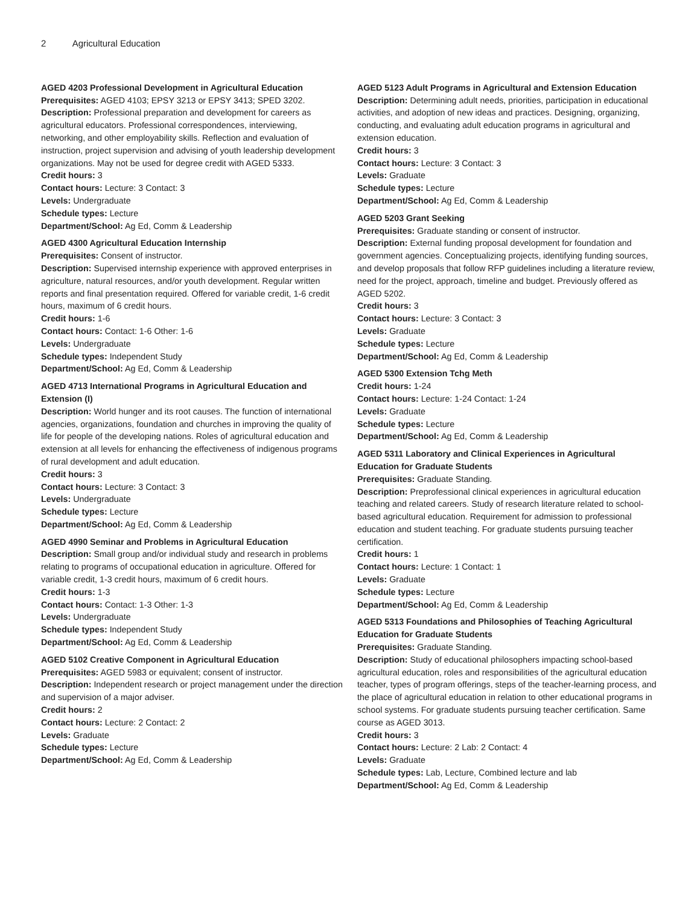2 Agricultural Education
AGED 4203 Professional Development in Agricultural Education
Prerequisites: AGED 4103; EPSY 3213 or EPSY 3413; SPED 3202.
Description: Professional preparation and development for careers as agricultural educators. Professional correspondences, interviewing, networking, and other employability skills. Reflection and evaluation of instruction, project supervision and advising of youth leadership development organizations. May not be used for degree credit with AGED 5333.
Credit hours: 3
Contact hours: Lecture: 3 Contact: 3
Levels: Undergraduate
Schedule types: Lecture
Department/School: Ag Ed, Comm & Leadership
AGED 4300 Agricultural Education Internship
Prerequisites: Consent of instructor.
Description: Supervised internship experience with approved enterprises in agriculture, natural resources, and/or youth development. Regular written reports and final presentation required. Offered for variable credit, 1-6 credit hours, maximum of 6 credit hours.
Credit hours: 1-6
Contact hours: Contact: 1-6 Other: 1-6
Levels: Undergraduate
Schedule types: Independent Study
Department/School: Ag Ed, Comm & Leadership
AGED 4713 International Programs in Agricultural Education and Extension (I)
Description: World hunger and its root causes. The function of international agencies, organizations, foundation and churches in improving the quality of life for people of the developing nations. Roles of agricultural education and extension at all levels for enhancing the effectiveness of indigenous programs of rural development and adult education.
Credit hours: 3
Contact hours: Lecture: 3 Contact: 3
Levels: Undergraduate
Schedule types: Lecture
Department/School: Ag Ed, Comm & Leadership
AGED 4990 Seminar and Problems in Agricultural Education
Description: Small group and/or individual study and research in problems relating to programs of occupational education in agriculture. Offered for variable credit, 1-3 credit hours, maximum of 6 credit hours.
Credit hours: 1-3
Contact hours: Contact: 1-3 Other: 1-3
Levels: Undergraduate
Schedule types: Independent Study
Department/School: Ag Ed, Comm & Leadership
AGED 5102 Creative Component in Agricultural Education
Prerequisites: AGED 5983 or equivalent; consent of instructor.
Description: Independent research or project management under the direction and supervision of a major adviser.
Credit hours: 2
Contact hours: Lecture: 2 Contact: 2
Levels: Graduate
Schedule types: Lecture
Department/School: Ag Ed, Comm & Leadership
AGED 5123 Adult Programs in Agricultural and Extension Education
Description: Determining adult needs, priorities, participation in educational activities, and adoption of new ideas and practices. Designing, organizing, conducting, and evaluating adult education programs in agricultural and extension education.
Credit hours: 3
Contact hours: Lecture: 3 Contact: 3
Levels: Graduate
Schedule types: Lecture
Department/School: Ag Ed, Comm & Leadership
AGED 5203 Grant Seeking
Prerequisites: Graduate standing or consent of instructor.
Description: External funding proposal development for foundation and government agencies. Conceptualizing projects, identifying funding sources, and develop proposals that follow RFP guidelines including a literature review, need for the project, approach, timeline and budget. Previously offered as AGED 5202.
Credit hours: 3
Contact hours: Lecture: 3 Contact: 3
Levels: Graduate
Schedule types: Lecture
Department/School: Ag Ed, Comm & Leadership
AGED 5300 Extension Tchg Meth
Credit hours: 1-24
Contact hours: Lecture: 1-24 Contact: 1-24
Levels: Graduate
Schedule types: Lecture
Department/School: Ag Ed, Comm & Leadership
AGED 5311 Laboratory and Clinical Experiences in Agricultural Education for Graduate Students
Prerequisites: Graduate Standing.
Description: Preprofessional clinical experiences in agricultural education teaching and related careers. Study of research literature related to school-based agricultural education. Requirement for admission to professional education and student teaching. For graduate students pursuing teacher certification.
Credit hours: 1
Contact hours: Lecture: 1 Contact: 1
Levels: Graduate
Schedule types: Lecture
Department/School: Ag Ed, Comm & Leadership
AGED 5313 Foundations and Philosophies of Teaching Agricultural Education for Graduate Students
Prerequisites: Graduate Standing.
Description: Study of educational philosophers impacting school-based agricultural education, roles and responsibilities of the agricultural education teacher, types of program offerings, steps of the teacher-learning process, and the place of agricultural education in relation to other educational programs in school systems. For graduate students pursuing teacher certification. Same course as AGED 3013.
Credit hours: 3
Contact hours: Lecture: 2 Lab: 2 Contact: 4
Levels: Graduate
Schedule types: Lab, Lecture, Combined lecture and lab
Department/School: Ag Ed, Comm & Leadership